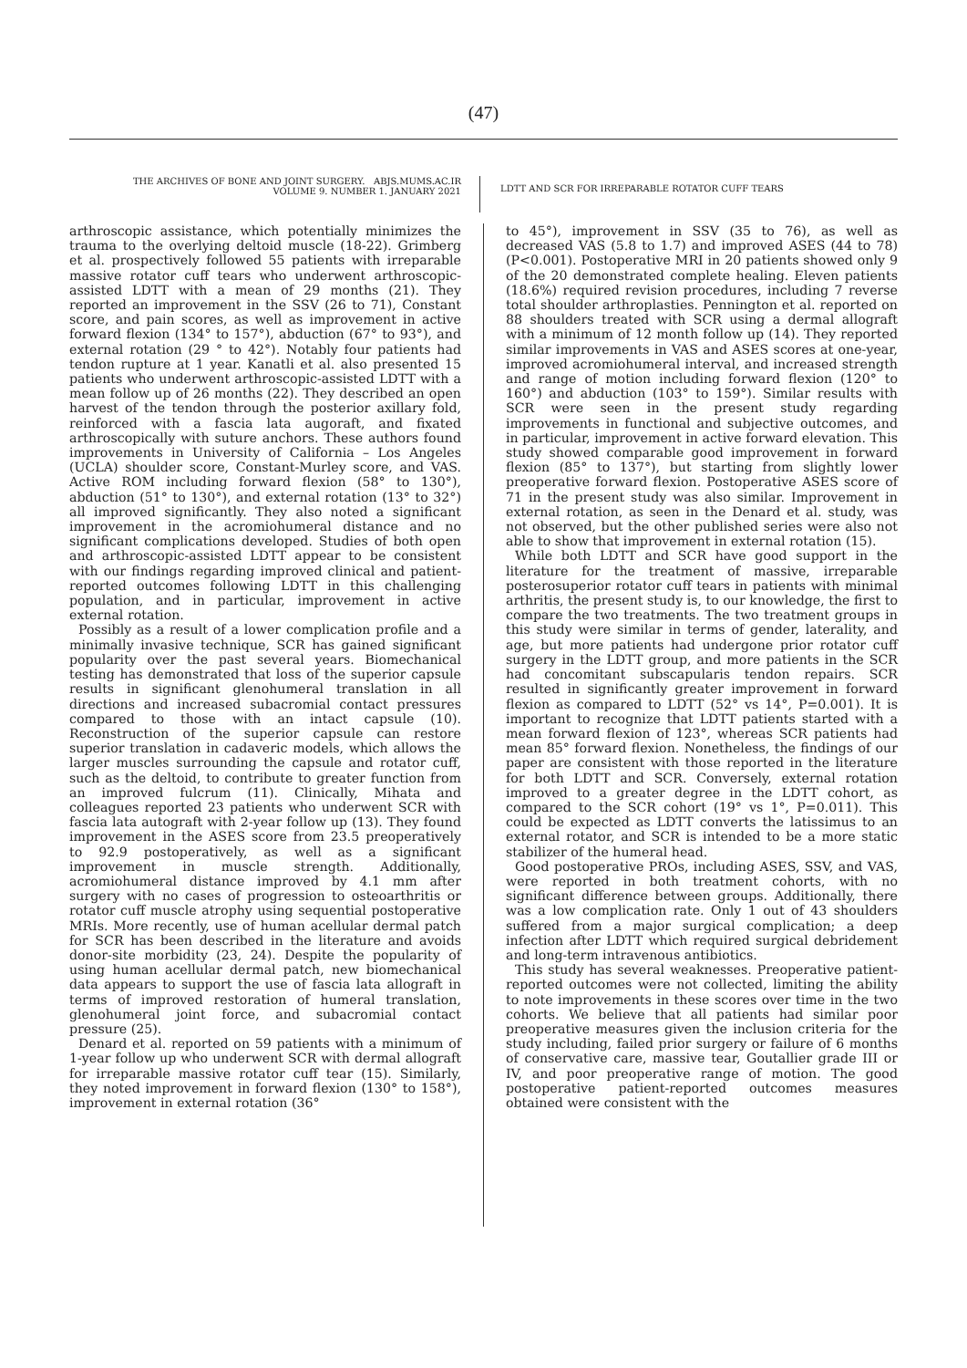(47)
THE ARCHIVES OF BONE AND JOINT SURGERY. ABJS.MUMS.AC.IR
VOLUME 9. NUMBER 1. JANUARY 2021
LDTT AND SCR FOR IRREPARABLE ROTATOR CUFF TEARS
arthroscopic assistance, which potentially minimizes the trauma to the overlying deltoid muscle (18-22). Grimberg et al. prospectively followed 55 patients with irreparable massive rotator cuff tears who underwent arthroscopic-assisted LDTT with a mean of 29 months (21). They reported an improvement in the SSV (26 to 71), Constant score, and pain scores, as well as improvement in active forward flexion (134° to 157°), abduction (67° to 93°), and external rotation (29 ° to 42°). Notably four patients had tendon rupture at 1 year. Kanatli et al. also presented 15 patients who underwent arthroscopic-assisted LDTT with a mean follow up of 26 months (22). They described an open harvest of the tendon through the posterior axillary fold, reinforced with a fascia lata augoraft, and fixated arthroscopically with suture anchors. These authors found improvements in University of California – Los Angeles (UCLA) shoulder score, Constant-Murley score, and VAS. Active ROM including forward flexion (58° to 130°), abduction (51° to 130°), and external rotation (13° to 32°) all improved significantly. They also noted a significant improvement in the acromiohumeral distance and no significant complications developed. Studies of both open and arthroscopic-assisted LDTT appear to be consistent with our findings regarding improved clinical and patient-reported outcomes following LDTT in this challenging population, and in particular, improvement in active external rotation.
Possibly as a result of a lower complication profile and a minimally invasive technique, SCR has gained significant popularity over the past several years. Biomechanical testing has demonstrated that loss of the superior capsule results in significant glenohumeral translation in all directions and increased subacromial contact pressures compared to those with an intact capsule (10). Reconstruction of the superior capsule can restore superior translation in cadaveric models, which allows the larger muscles surrounding the capsule and rotator cuff, such as the deltoid, to contribute to greater function from an improved fulcrum (11). Clinically, Mihata and colleagues reported 23 patients who underwent SCR with fascia lata autograft with 2-year follow up (13). They found improvement in the ASES score from 23.5 preoperatively to 92.9 postoperatively, as well as a significant improvement in muscle strength. Additionally, acromiohumeral distance improved by 4.1 mm after surgery with no cases of progression to osteoarthritis or rotator cuff muscle atrophy using sequential postoperative MRIs. More recently, use of human acellular dermal patch for SCR has been described in the literature and avoids donor-site morbidity (23, 24). Despite the popularity of using human acellular dermal patch, new biomechanical data appears to support the use of fascia lata allograft in terms of improved restoration of humeral translation, glenohumeral joint force, and subacromial contact pressure (25).
Denard et al. reported on 59 patients with a minimum of 1-year follow up who underwent SCR with dermal allograft for irreparable massive rotator cuff tear (15). Similarly, they noted improvement in forward flexion (130° to 158°), improvement in external rotation (36°
to 45°), improvement in SSV (35 to 76), as well as decreased VAS (5.8 to 1.7) and improved ASES (44 to 78) (P<0.001). Postoperative MRI in 20 patients showed only 9 of the 20 demonstrated complete healing. Eleven patients (18.6%) required revision procedures, including 7 reverse total shoulder arthroplasties. Pennington et al. reported on 88 shoulders treated with SCR using a dermal allograft with a minimum of 12 month follow up (14). They reported similar improvements in VAS and ASES scores at one-year, improved acromiohumeral interval, and increased strength and range of motion including forward flexion (120° to 160°) and abduction (103° to 159°). Similar results with SCR were seen in the present study regarding improvements in functional and subjective outcomes, and in particular, improvement in active forward elevation. This study showed comparable good improvement in forward flexion (85° to 137°), but starting from slightly lower preoperative forward flexion. Postoperative ASES score of 71 in the present study was also similar. Improvement in external rotation, as seen in the Denard et al. study, was not observed, but the other published series were also not able to show that improvement in external rotation (15).
While both LDTT and SCR have good support in the literature for the treatment of massive, irreparable posterosuperior rotator cuff tears in patients with minimal arthritis, the present study is, to our knowledge, the first to compare the two treatments. The two treatment groups in this study were similar in terms of gender, laterality, and age, but more patients had undergone prior rotator cuff surgery in the LDTT group, and more patients in the SCR had concomitant subscapularis tendon repairs. SCR resulted in significantly greater improvement in forward flexion as compared to LDTT (52° vs 14°, P=0.001). It is important to recognize that LDTT patients started with a mean forward flexion of 123°, whereas SCR patients had mean 85° forward flexion. Nonetheless, the findings of our paper are consistent with those reported in the literature for both LDTT and SCR. Conversely, external rotation improved to a greater degree in the LDTT cohort, as compared to the SCR cohort (19° vs 1°, P=0.011). This could be expected as LDTT converts the latissimus to an external rotator, and SCR is intended to be a more static stabilizer of the humeral head.
Good postoperative PROs, including ASES, SSV, and VAS, were reported in both treatment cohorts, with no significant difference between groups. Additionally, there was a low complication rate. Only 1 out of 43 shoulders suffered from a major surgical complication; a deep infection after LDTT which required surgical debridement and long-term intravenous antibiotics.
This study has several weaknesses. Preoperative patient-reported outcomes were not collected, limiting the ability to note improvements in these scores over time in the two cohorts. We believe that all patients had similar poor preoperative measures given the inclusion criteria for the study including, failed prior surgery or failure of 6 months of conservative care, massive tear, Goutallier grade III or IV, and poor preoperative range of motion. The good postoperative patient-reported outcomes measures obtained were consistent with the